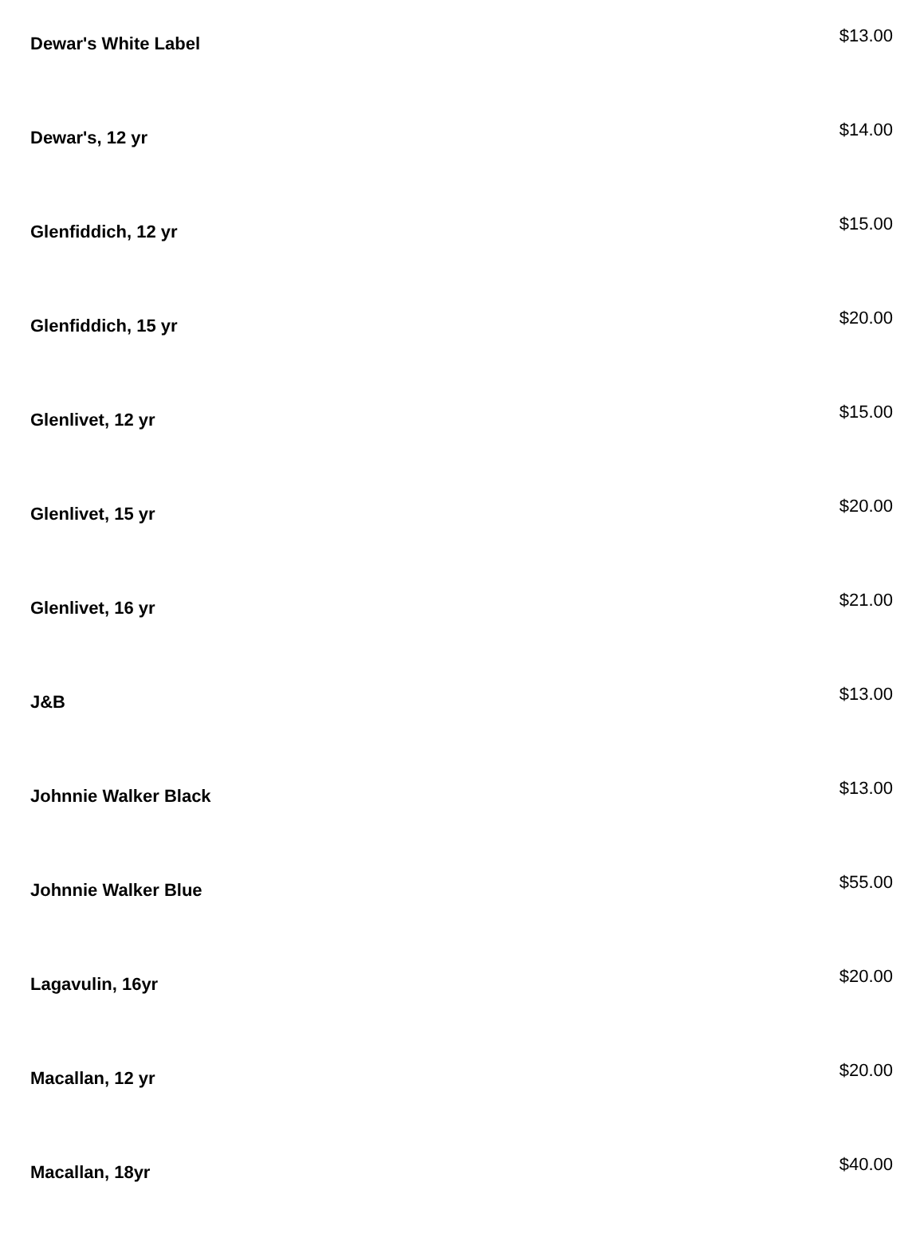| Dewar's White Label | $13.00 |
| Dewar's, 12 yr | $14.00 |
| Glenfiddich, 12 yr | $15.00 |
| Glenfiddich, 15 yr | $20.00 |
| Glenlivet, 12 yr | $15.00 |
| Glenlivet, 15 yr | $20.00 |
| Glenlivet, 16 yr | $21.00 |
| J&B | $13.00 |
| Johnnie Walker Black | $13.00 |
| Johnnie Walker Blue | $55.00 |
| Lagavulin, 16yr | $20.00 |
| Macallan, 12 yr | $20.00 |
| Macallan, 18yr | $40.00 |